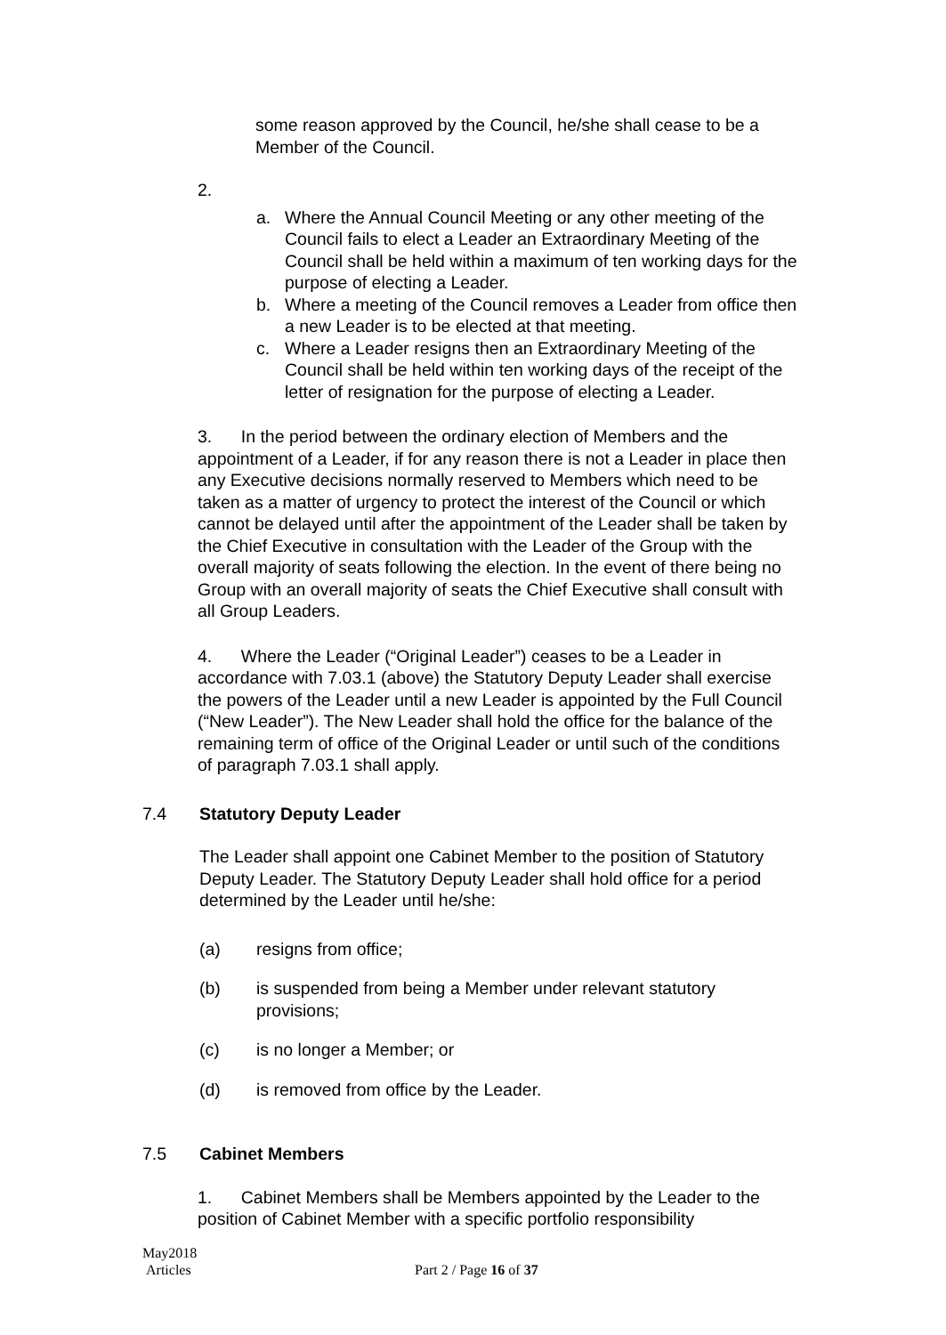some reason approved by the Council, he/she shall cease to be a Member of the Council.
2.
a. Where the Annual Council Meeting or any other meeting of the Council fails to elect a Leader an Extraordinary Meeting of the Council shall be held within a maximum of ten working days for the purpose of electing a Leader.
b. Where a meeting of the Council removes a Leader from office then a new Leader is to be elected at that meeting.
c. Where a Leader resigns then an Extraordinary Meeting of the Council shall be held within ten working days of the receipt of the letter of resignation for the purpose of electing a Leader.
3. In the period between the ordinary election of Members and the appointment of a Leader, if for any reason there is not a Leader in place then any Executive decisions normally reserved to Members which need to be taken as a matter of urgency to protect the interest of the Council or which cannot be delayed until after the appointment of the Leader shall be taken by the Chief Executive in consultation with the Leader of the Group with the overall majority of seats following the election. In the event of there being no Group with an overall majority of seats the Chief Executive shall consult with all Group Leaders.
4. Where the Leader (“Original Leader”) ceases to be a Leader in accordance with 7.03.1 (above) the Statutory Deputy Leader shall exercise the powers of the Leader until a new Leader is appointed by the Full Council (“New Leader”). The New Leader shall hold the office for the balance of the remaining term of office of the Original Leader or until such of the conditions of paragraph 7.03.1 shall apply.
7.4 Statutory Deputy Leader
The Leader shall appoint one Cabinet Member to the position of Statutory Deputy Leader. The Statutory Deputy Leader shall hold office for a period determined by the Leader until he/she:
(a) resigns from office;
(b) is suspended from being a Member under relevant statutory provisions;
(c) is no longer a Member; or
(d) is removed from office by the Leader.
7.5 Cabinet Members
1. Cabinet Members shall be Members appointed by the Leader to the position of Cabinet Member with a specific portfolio responsibility
May2018
Articles
Part 2 / Page 16 of 37